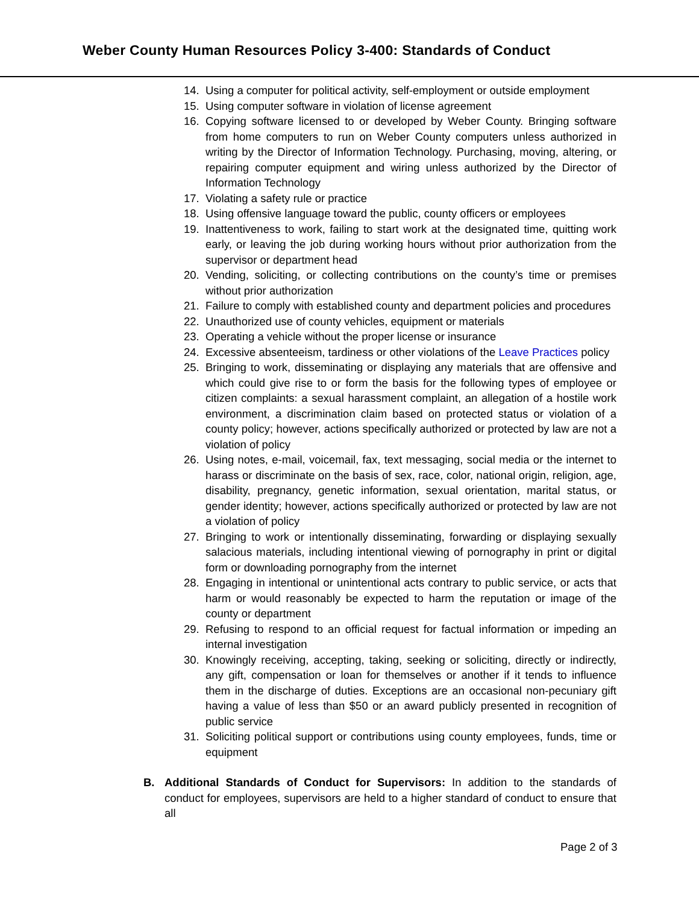Weber County Human Resources Policy 3-400: Standards of Conduct
14. Using a computer for political activity, self-employment or outside employment
15. Using computer software in violation of license agreement
16. Copying software licensed to or developed by Weber County. Bringing software from home computers to run on Weber County computers unless authorized in writing by the Director of Information Technology. Purchasing, moving, altering, or repairing computer equipment and wiring unless authorized by the Director of Information Technology
17. Violating a safety rule or practice
18. Using offensive language toward the public, county officers or employees
19. Inattentiveness to work, failing to start work at the designated time, quitting work early, or leaving the job during working hours without prior authorization from the supervisor or department head
20. Vending, soliciting, or collecting contributions on the county’s time or premises without prior authorization
21. Failure to comply with established county and department policies and procedures
22. Unauthorized use of county vehicles, equipment or materials
23. Operating a vehicle without the proper license or insurance
24. Excessive absenteeism, tardiness or other violations of the Leave Practices policy
25. Bringing to work, disseminating or displaying any materials that are offensive and which could give rise to or form the basis for the following types of employee or citizen complaints: a sexual harassment complaint, an allegation of a hostile work environment, a discrimination claim based on protected status or violation of a county policy; however, actions specifically authorized or protected by law are not a violation of policy
26. Using notes, e-mail, voicemail, fax, text messaging, social media or the internet to harass or discriminate on the basis of sex, race, color, national origin, religion, age, disability, pregnancy, genetic information, sexual orientation, marital status, or gender identity; however, actions specifically authorized or protected by law are not a violation of policy
27. Bringing to work or intentionally disseminating, forwarding or displaying sexually salacious materials, including intentional viewing of pornography in print or digital form or downloading pornography from the internet
28. Engaging in intentional or unintentional acts contrary to public service, or acts that harm or would reasonably be expected to harm the reputation or image of the county or department
29. Refusing to respond to an official request for factual information or impeding an internal investigation
30. Knowingly receiving, accepting, taking, seeking or soliciting, directly or indirectly, any gift, compensation or loan for themselves or another if it tends to influence them in the discharge of duties. Exceptions are an occasional non-pecuniary gift having a value of less than $50 or an award publicly presented in recognition of public service
31. Soliciting political support or contributions using county employees, funds, time or equipment
B. Additional Standards of Conduct for Supervisors: In addition to the standards of conduct for employees, supervisors are held to a higher standard of conduct to ensure that all
Page 2 of 3